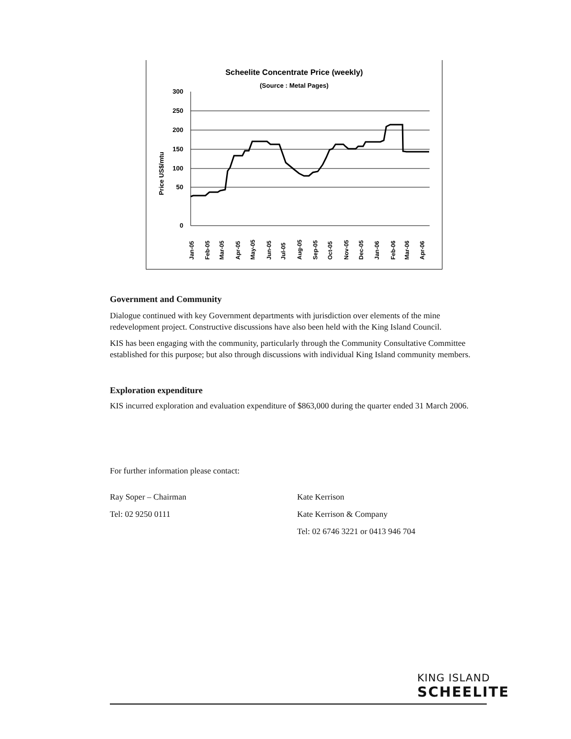Scheelite Concentrate Price (weekly)
(Source : Metal Pages)
Price US$/mtu
300
250
200
150
100
50
0
Jan-05
Feb-05
Mar-05
Apr-05
May-05
Jun-05
Jul-05
Aug-05
Sep-05
Oct-05
Nov-05
Dec-05
Jan-06
Feb-06
Mar-06
Apr-06
Government and Community
Dialogue continued with key Government departments with jurisdiction over elements of the mine redevelopment project. Constructive discussions have also been held with the King Island Council.
KIS has been engaging with the community, particularly through the Community Consultative Committee established for this purpose; but also through discussions with individual King Island community members.
Exploration expenditure
KIS incurred exploration and evaluation expenditure of $863,000 during the quarter ended 31 March 2006.
For further information please contact:
Ray Soper – Chairman
Tel: 02 9250 0111
Kate Kerrison
Kate Kerrison & Company
Tel: 02 6746 3221 or 0413 946 704
KING ISLAND
SCHEELITE